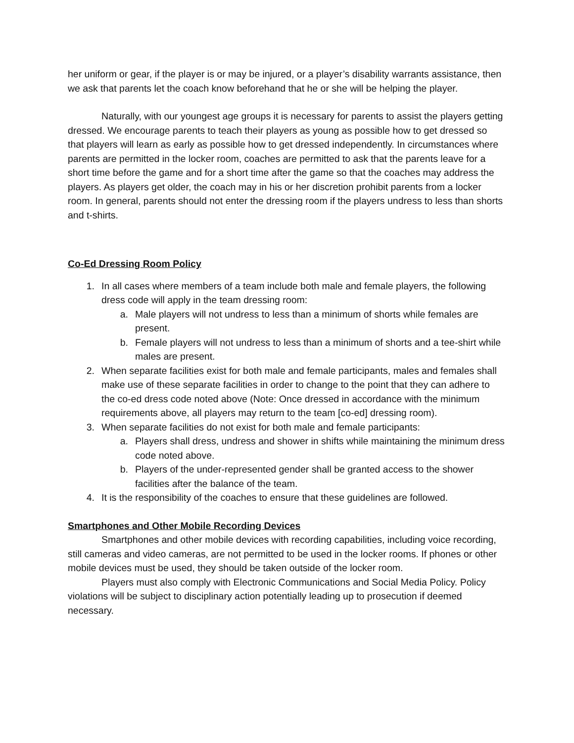her uniform or gear, if the player is or may be injured, or a player’s disability warrants assistance, then we ask that parents let the coach know beforehand that he or she will be helping the player.
Naturally, with our youngest age groups it is necessary for parents to assist the players getting dressed. We encourage parents to teach their players as young as possible how to get dressed so that players will learn as early as possible how to get dressed independently. In circumstances where parents are permitted in the locker room, coaches are permitted to ask that the parents leave for a short time before the game and for a short time after the game so that the coaches may address the players. As players get older, the coach may in his or her discretion prohibit parents from a locker room. In general, parents should not enter the dressing room if the players undress to less than shorts and t-shirts.
Co-Ed Dressing Room Policy
1. In all cases where members of a team include both male and female players, the following dress code will apply in the team dressing room:
a. Male players will not undress to less than a minimum of shorts while females are present.
b. Female players will not undress to less than a minimum of shorts and a tee-shirt while males are present.
2. When separate facilities exist for both male and female participants, males and females shall make use of these separate facilities in order to change to the point that they can adhere to the co-ed dress code noted above (Note: Once dressed in accordance with the minimum requirements above, all players may return to the team [co-ed] dressing room).
3. When separate facilities do not exist for both male and female participants:
a. Players shall dress, undress and shower in shifts while maintaining the minimum dress code noted above.
b. Players of the under-represented gender shall be granted access to the shower facilities after the balance of the team.
4. It is the responsibility of the coaches to ensure that these guidelines are followed.
Smartphones and Other Mobile Recording Devices
Smartphones and other mobile devices with recording capabilities, including voice recording, still cameras and video cameras, are not permitted to be used in the locker rooms. If phones or other mobile devices must be used, they should be taken outside of the locker room.
Players must also comply with Electronic Communications and Social Media Policy. Policy violations will be subject to disciplinary action potentially leading up to prosecution if deemed necessary.